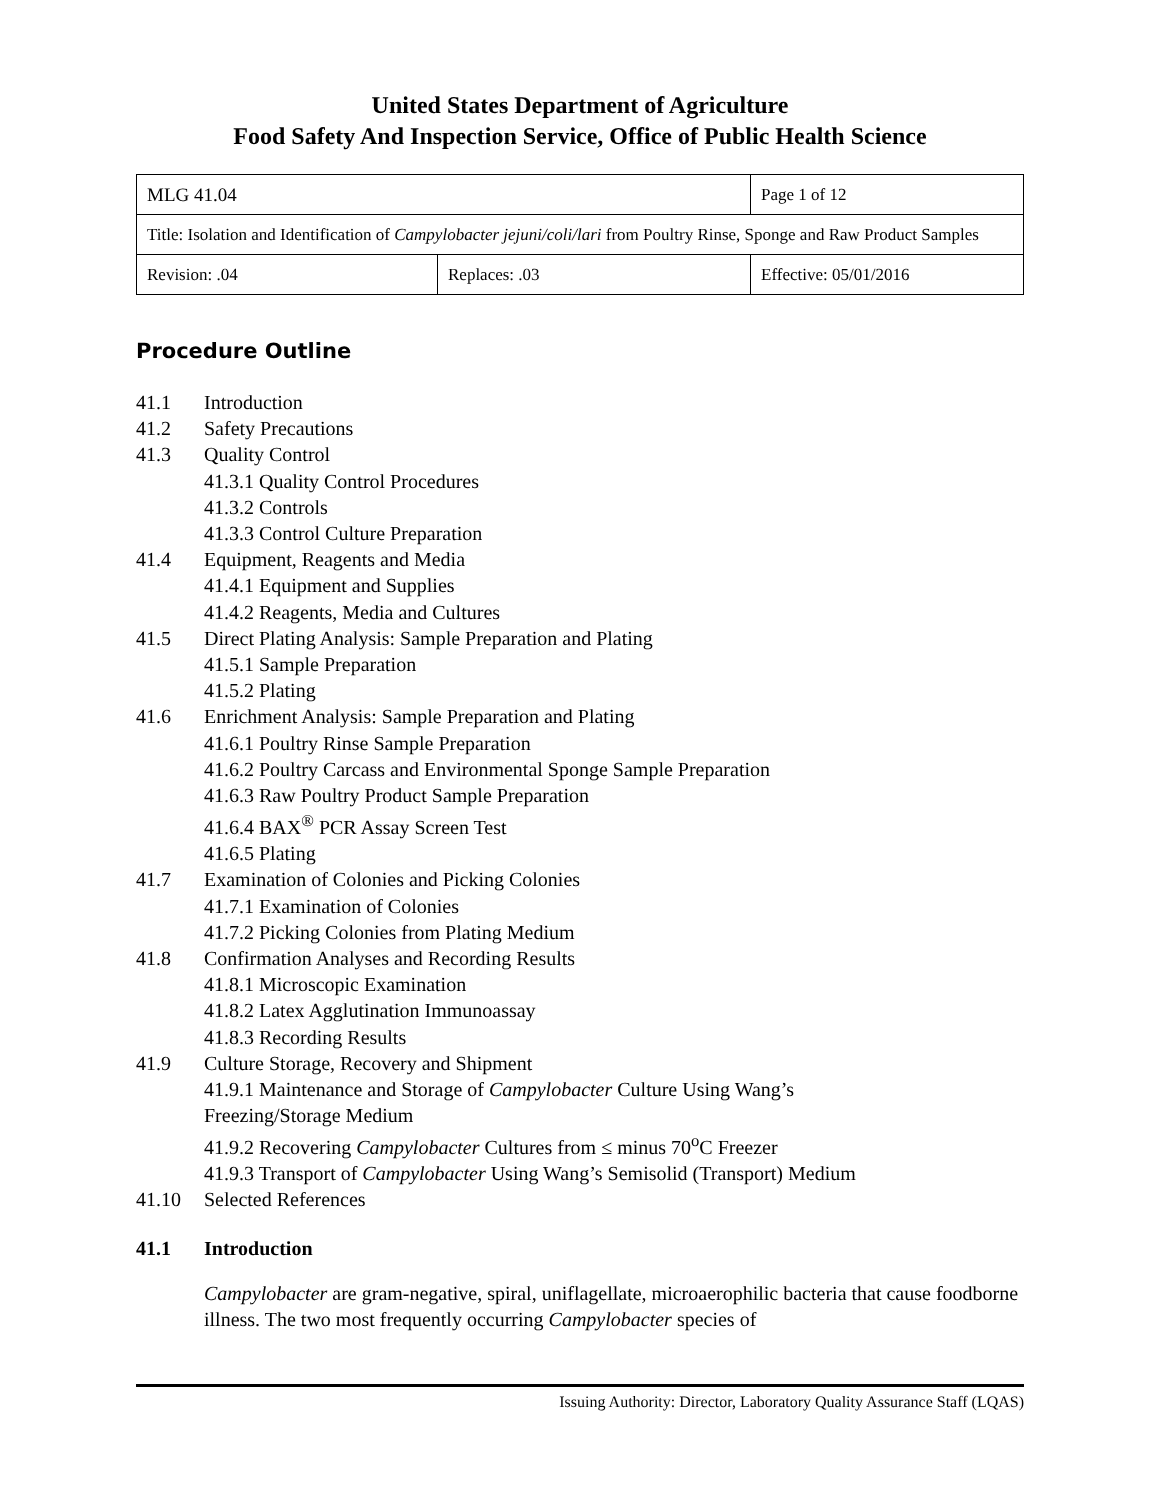United States Department of Agriculture
Food Safety And Inspection Service, Office of Public Health Science
| MLG 41.04 | | Page 1 of 12 |
| Title: Isolation and Identification of Campylobacter jejuni/coli/lari from Poultry Rinse, Sponge and Raw Product Samples | | |
| Revision: .04 | Replaces: .03 | Effective: 05/01/2016 |
Procedure Outline
41.1 Introduction
41.2 Safety Precautions
41.3 Quality Control
41.3.1 Quality Control Procedures
41.3.2 Controls
41.3.3 Control Culture Preparation
41.4 Equipment, Reagents and Media
41.4.1 Equipment and Supplies
41.4.2 Reagents, Media and Cultures
41.5 Direct Plating Analysis: Sample Preparation and Plating
41.5.1 Sample Preparation
41.5.2 Plating
41.6 Enrichment Analysis: Sample Preparation and Plating
41.6.1 Poultry Rinse Sample Preparation
41.6.2 Poultry Carcass and Environmental Sponge Sample Preparation
41.6.3 Raw Poultry Product Sample Preparation
41.6.4 BAX<sup>®</sup> PCR Assay Screen Test
41.6.5 Plating
41.7 Examination of Colonies and Picking Colonies
41.7.1 Examination of Colonies
41.7.2 Picking Colonies from Plating Medium
41.8 Confirmation Analyses and Recording Results
41.8.1 Microscopic Examination
41.8.2 Latex Agglutination Immunoassay
41.8.3 Recording Results
41.9 Culture Storage, Recovery and Shipment
41.9.1 Maintenance and Storage of Campylobacter Culture Using Wang’s
Freezing/Storage Medium
41.9.2 Recovering Campylobacter Cultures from ≤ minus 70<sup>o</sup>C Freezer
41.9.3 Transport of Campylobacter Using Wang’s Semisolid (Transport) Medium
41.10 Selected References
41.1 Introduction
Campylobacter are gram-negative, spiral, uniflagellate, microaerophilic bacteria that cause foodborne illness. The two most frequently occurring Campylobacter species of
Issuing Authority: Director, Laboratory Quality Assurance Staff (LQAS)